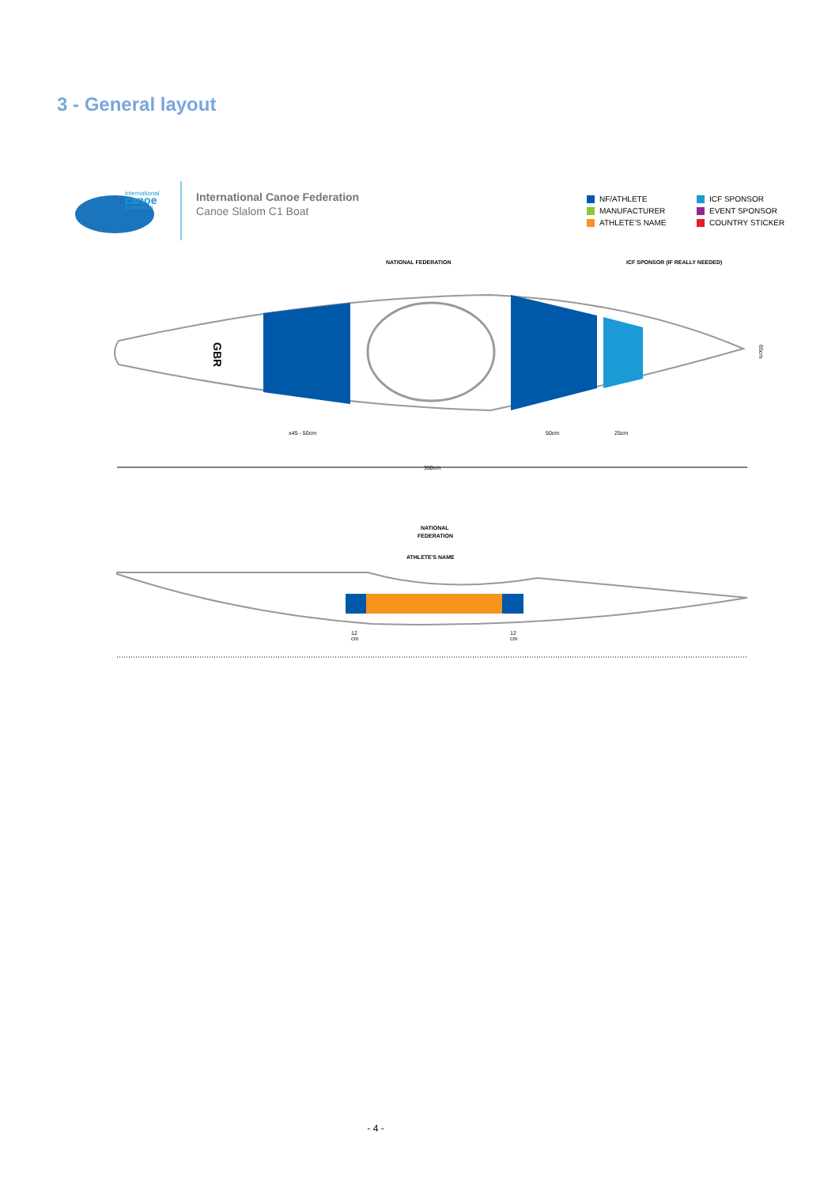3 - General layout
international
canoe
federation
International Canoe Federation
Canoe Slalom C1 Boat
NF/ATHLETE
MANUFACTURER
ATHLETE'S NAME
ICF SPONSOR
EVENT SPONSOR
COUNTRY STICKER
NATIONAL FEDERATION
ICF SPONSOR (IF REALLY NEEDED)
GBR
±45 - 50cm
50cm
25cm
350cm
65cm
NATIONAL
FEDERATION
ATHLETE'S NAME
12
cm
12
cm
- 4 -